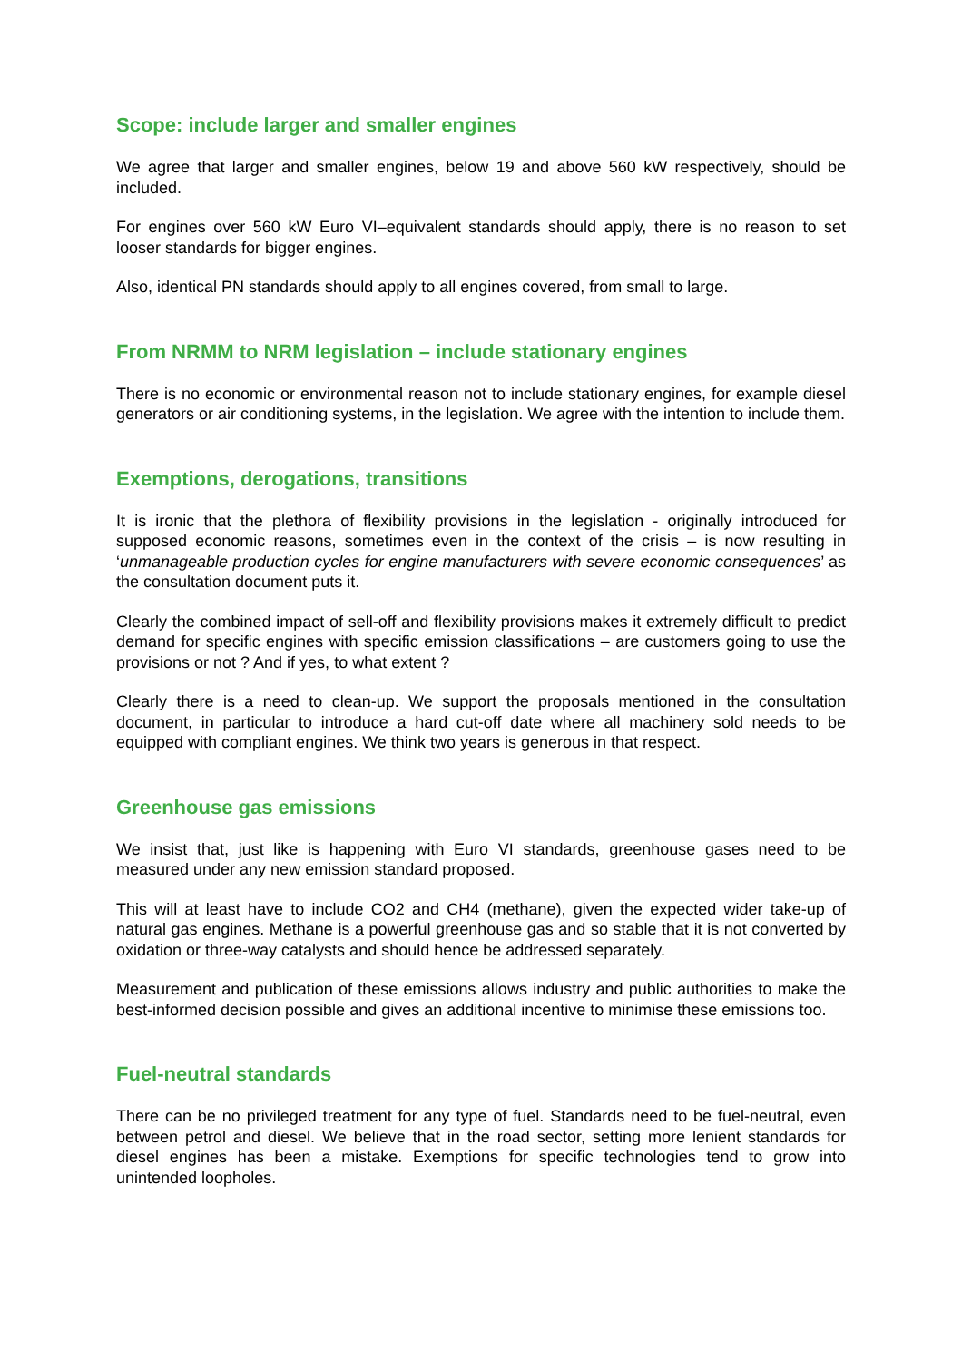Scope: include larger and smaller engines
We agree that larger and smaller engines, below 19 and above 560 kW respectively, should be included.
For engines over 560 kW Euro VI–equivalent standards should apply, there is no reason to set looser standards for bigger engines.
Also, identical PN standards should apply to all engines covered, from small to large.
From NRMM to NRM legislation – include stationary engines
There is no economic or environmental reason not to include stationary engines, for example diesel generators or air conditioning systems, in the legislation. We agree with the intention to include them.
Exemptions, derogations, transitions
It is ironic that the plethora of flexibility provisions in the legislation - originally introduced for supposed economic reasons, sometimes even in the context of the crisis – is now resulting in ‘unmanageable production cycles for engine manufacturers with severe economic consequences’ as the consultation document puts it.
Clearly the combined impact of sell-off and flexibility provisions makes it extremely difficult to predict demand for specific engines with specific emission classifications – are customers going to use the provisions or not ? And if yes, to what extent ?
Clearly there is a need to clean-up. We support the proposals mentioned in the consultation document, in particular to introduce a hard cut-off date where all machinery sold needs to be equipped with compliant engines. We think two years is generous in that respect.
Greenhouse gas emissions
We insist that, just like is happening with Euro VI standards, greenhouse gases need to be measured under any new emission standard proposed.
This will at least have to include CO2 and CH4 (methane), given the expected wider take-up of natural gas engines. Methane is a powerful greenhouse gas and so stable that it is not converted by oxidation or three-way catalysts and should hence be addressed separately.
Measurement and publication of these emissions allows industry and public authorities to make the best-informed decision possible and gives an additional incentive to minimise these emissions too.
Fuel-neutral standards
There can be no privileged treatment for any type of fuel. Standards need to be fuel-neutral, even between petrol and diesel. We believe that in the road sector, setting more lenient standards for diesel engines has been a mistake. Exemptions for specific technologies tend to grow into unintended loopholes.